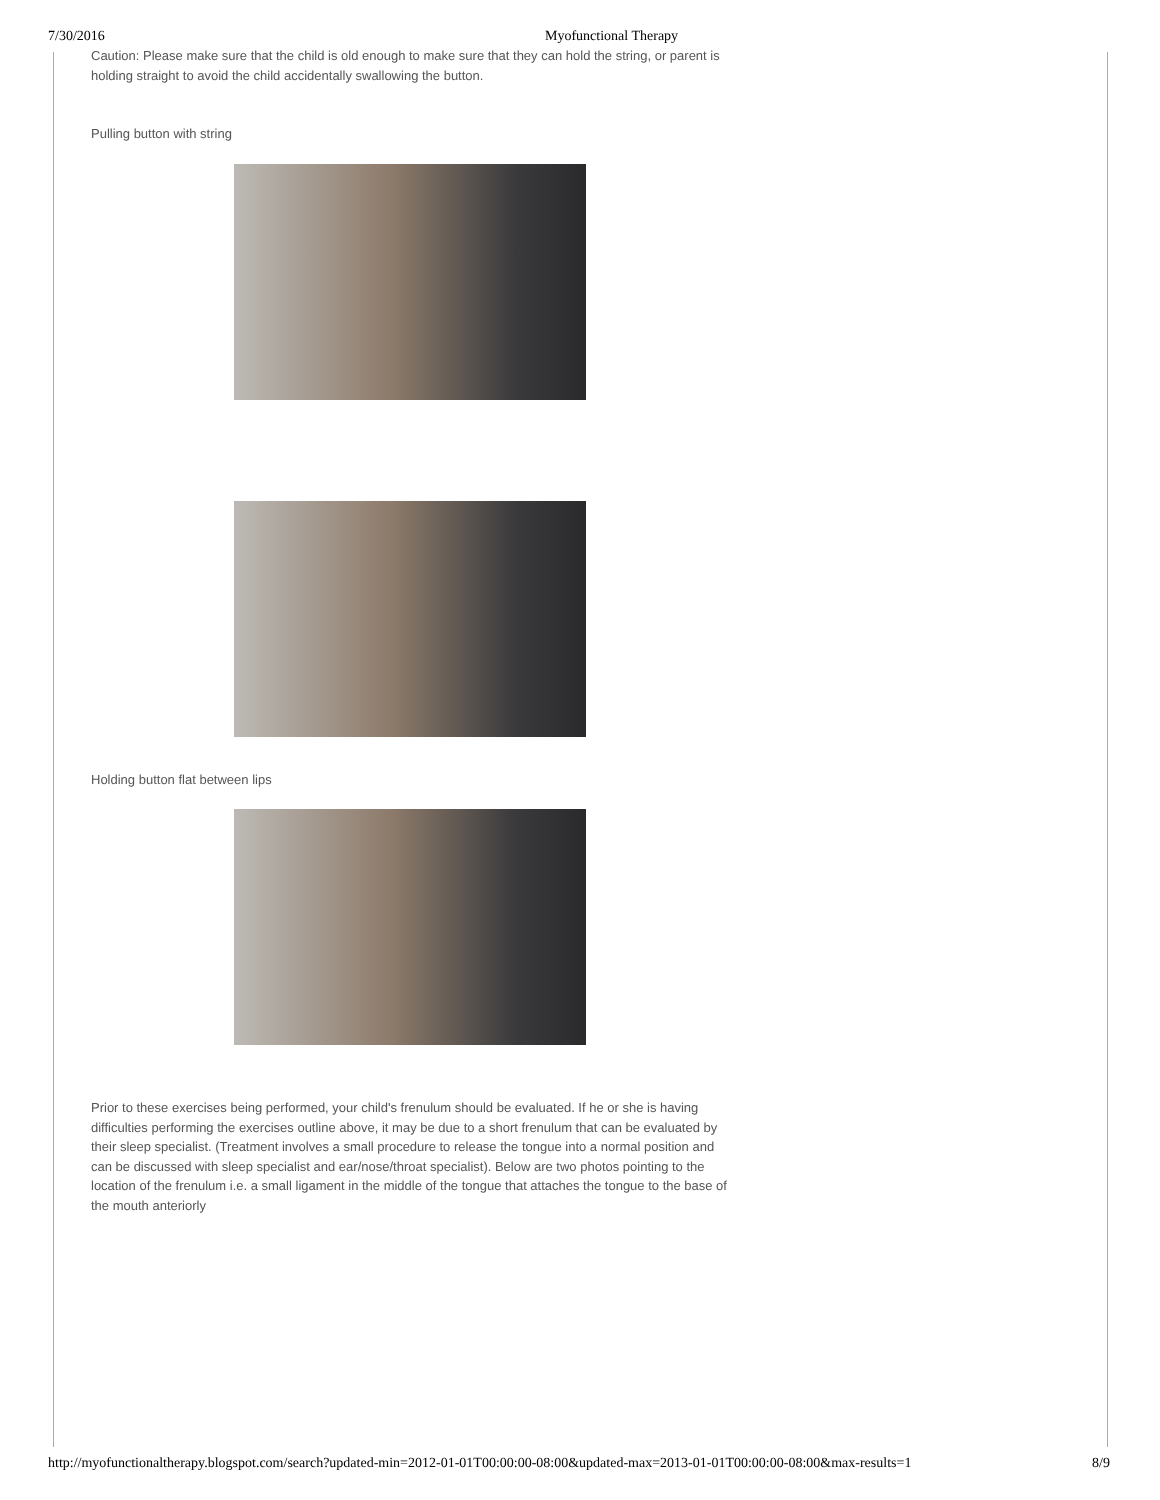7/30/2016 Myofunctional Therapy
Caution: Please make sure that the child is old enough to make sure that they can hold the string, or parent is holding straight to avoid the child accidentally swallowing the button.
Pulling button with string
Holding button flat between lips
Prior to these exercises being performed, your child's frenulum should be evaluated. If he or she is having difficulties performing the exercises outline above, it may be due to a short frenulum that can be evaluated by their sleep specialist. (Treatment involves a small procedure to release the tongue into a normal position and can be discussed with sleep specialist and ear/nose/throat specialist). Below are two photos pointing to the location of the frenulum i.e. a small ligament in the middle of the tongue that attaches the tongue to the base of the mouth anteriorly
http://myofunctionaltherapy.blogspot.com/search?updated-min=2012-01-01T00:00:00-08:00&updated-max=2013-01-01T00:00:00-08:00&max-results=1 8/9